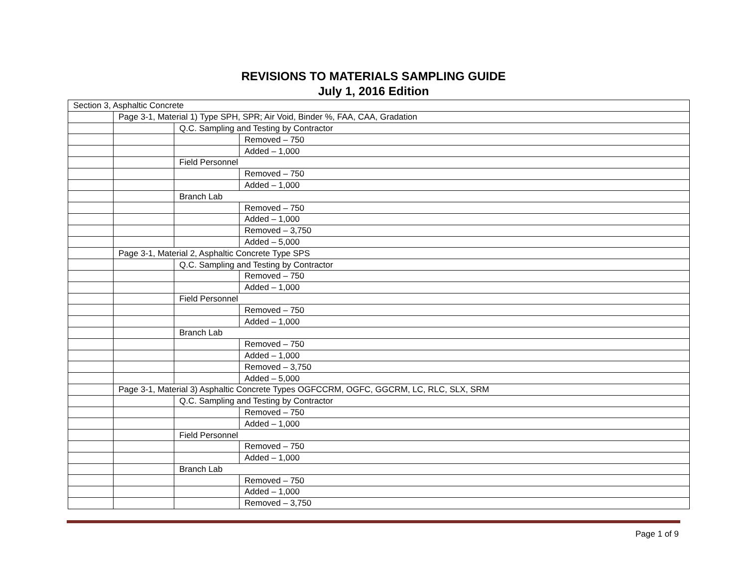REVISIONS TO MATERIALS SAMPLING GUIDE
July 1, 2016 Edition
| Section 3, Asphaltic Concrete | | | |
| | Page 3-1, Material 1) Type SPH, SPR; Air Void, Binder %, FAA, CAA, Gradation | | |
| | | Q.C. Sampling and Testing by Contractor | |
| | | | Removed – 750 |
| | | | Added – 1,000 |
| | | Field Personnel | |
| | | | Removed – 750 |
| | | | Added – 1,000 |
| | | Branch Lab | |
| | | | Removed – 750 |
| | | | Added – 1,000 |
| | | | Removed – 3,750 |
| | | | Added – 5,000 |
| | Page 3-1, Material 2, Asphaltic Concrete Type SPS | | |
| | | Q.C. Sampling and Testing by Contractor | |
| | | | Removed – 750 |
| | | | Added – 1,000 |
| | | Field Personnel | |
| | | | Removed – 750 |
| | | | Added – 1,000 |
| | | Branch Lab | |
| | | | Removed – 750 |
| | | | Added – 1,000 |
| | | | Removed – 3,750 |
| | | | Added – 5,000 |
| | Page 3-1, Material 3) Asphaltic Concrete Types OGFCCRM, OGFC, GGCRM, LC, RLC, SLX, SRM | | |
| | | Q.C. Sampling and Testing by Contractor | |
| | | | Removed – 750 |
| | | | Added – 1,000 |
| | | Field Personnel | |
| | | | Removed – 750 |
| | | | Added – 1,000 |
| | | Branch Lab | |
| | | | Removed – 750 |
| | | | Added – 1,000 |
| | | | Removed – 3,750 |
Page 1 of 9